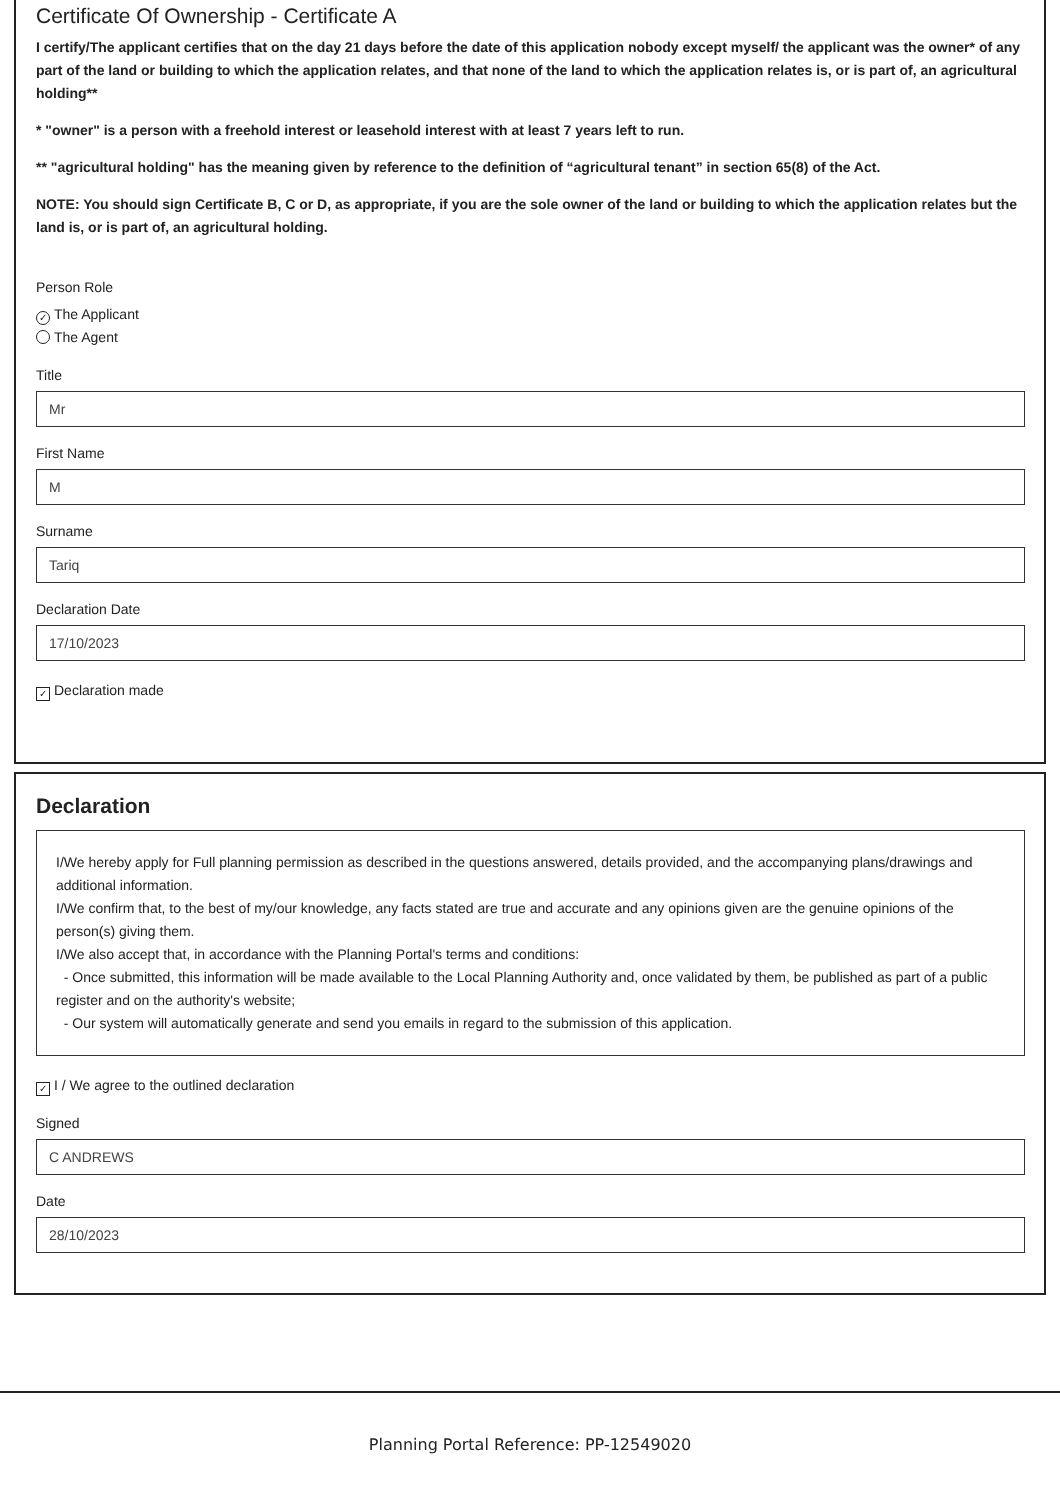Certificate Of Ownership - Certificate A
I certify/The applicant certifies that on the day 21 days before the date of this application nobody except myself/ the applicant was the owner* of any part of the land or building to which the application relates, and that none of the land to which the application relates is, or is part of, an agricultural holding**
* "owner" is a person with a freehold interest or leasehold interest with at least 7 years left to run.
** "agricultural holding" has the meaning given by reference to the definition of “agricultural tenant” in section 65(8) of the Act.
NOTE: You should sign Certificate B, C or D, as appropriate, if you are the sole owner of the land or building to which the application relates but the land is, or is part of, an agricultural holding.
Person Role
✓ The Applicant
The Agent
Title
Mr
First Name
M
Surname
Tariq
Declaration Date
17/10/2023
✓ Declaration made
Declaration
I/We hereby apply for Full planning permission as described in the questions answered, details provided, and the accompanying plans/drawings and additional information.
I/We confirm that, to the best of my/our knowledge, any facts stated are true and accurate and any opinions given are the genuine opinions of the person(s) giving them.
I/We also accept that, in accordance with the Planning Portal's terms and conditions:
- Once submitted, this information will be made available to the Local Planning Authority and, once validated by them, be published as part of a public register and on the authority's website;
- Our system will automatically generate and send you emails in regard to the submission of this application.
✓ I / We agree to the outlined declaration
Signed
C ANDREWS
Date
28/10/2023
Planning Portal Reference: PP-12549020